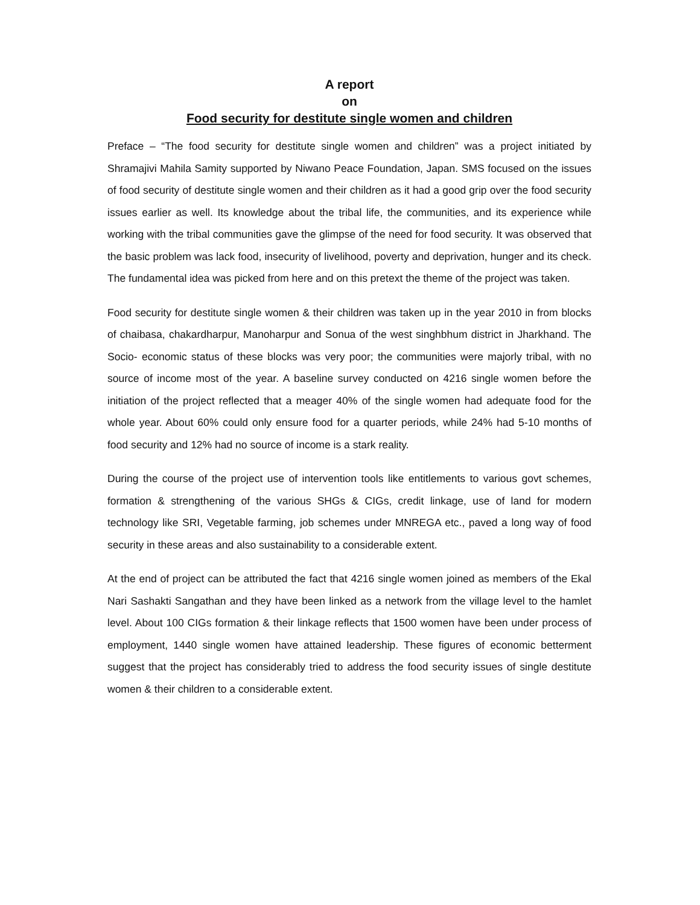A report
on
Food security for destitute single women and children
Preface – “The food security for destitute single women and children” was a project initiated by Shramajivi Mahila Samity supported by Niwano Peace Foundation, Japan. SMS focused on the issues of food security of destitute single women and their children as it had a good grip over the food security issues earlier as well. Its knowledge about the tribal life, the communities, and its experience while working with the tribal communities gave the glimpse of the need for food security. It was observed that the basic problem was lack food, insecurity of livelihood, poverty and deprivation, hunger and its check. The fundamental idea was picked from here and on this pretext the theme of the project was taken.
Food security for destitute single women & their children was taken up in the year 2010 in from blocks of chaibasa, chakardharpur, Manoharpur and Sonua of the west singhbhum district in Jharkhand. The Socio- economic status of these blocks was very poor; the communities were majorly tribal, with no source of income most of the year. A baseline survey conducted on 4216 single women before the initiation of the project reflected that a meager 40% of the single women had adequate food for the whole year. About 60% could only ensure food for a quarter periods, while 24% had 5-10 months of food security and 12% had no source of income is a stark reality.
During the course of the project use of intervention tools like entitlements to various govt schemes, formation & strengthening of the various SHGs & CIGs, credit linkage, use of land for modern technology like SRI, Vegetable farming, job schemes under MNREGA etc., paved a long way of food security in these areas and also sustainability to a considerable extent.
At the end of project can be attributed the fact that 4216 single women joined as members of the Ekal Nari Sashakti Sangathan and they have been linked as a network from the village level to the hamlet level. About 100 CIGs formation & their linkage reflects that 1500 women have been under process of employment, 1440 single women have attained leadership. These figures of economic betterment suggest that the project has considerably tried to address the food security issues of single destitute women & their children to a considerable extent.